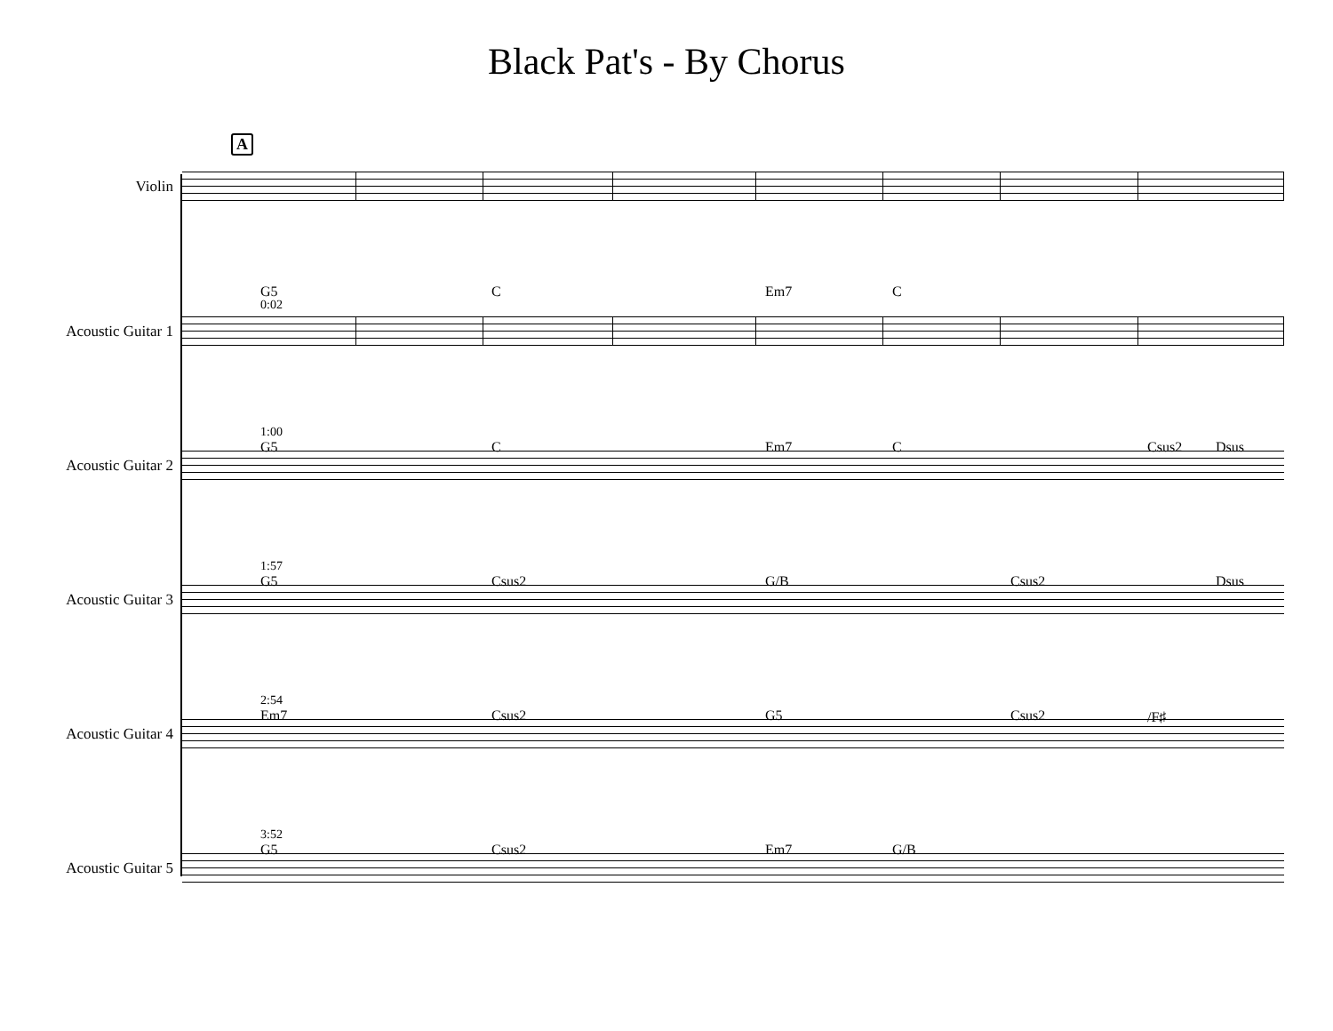Black Pat's - By Chorus
A
Violin
G5
0:02
C Em7 C
Acoustic Guitar 1
1:00
G5 C Em7 C Csus2 Dsus
Acoustic Guitar 2
1:57
G5 Csus2 G/B Csus2 Dsus
Acoustic Guitar 3
2:54
Em7 Csus2 G5 Csus2 /F♯
Acoustic Guitar 4
3:52
G5 Csus2 Em7 G/B
Acoustic Guitar 5